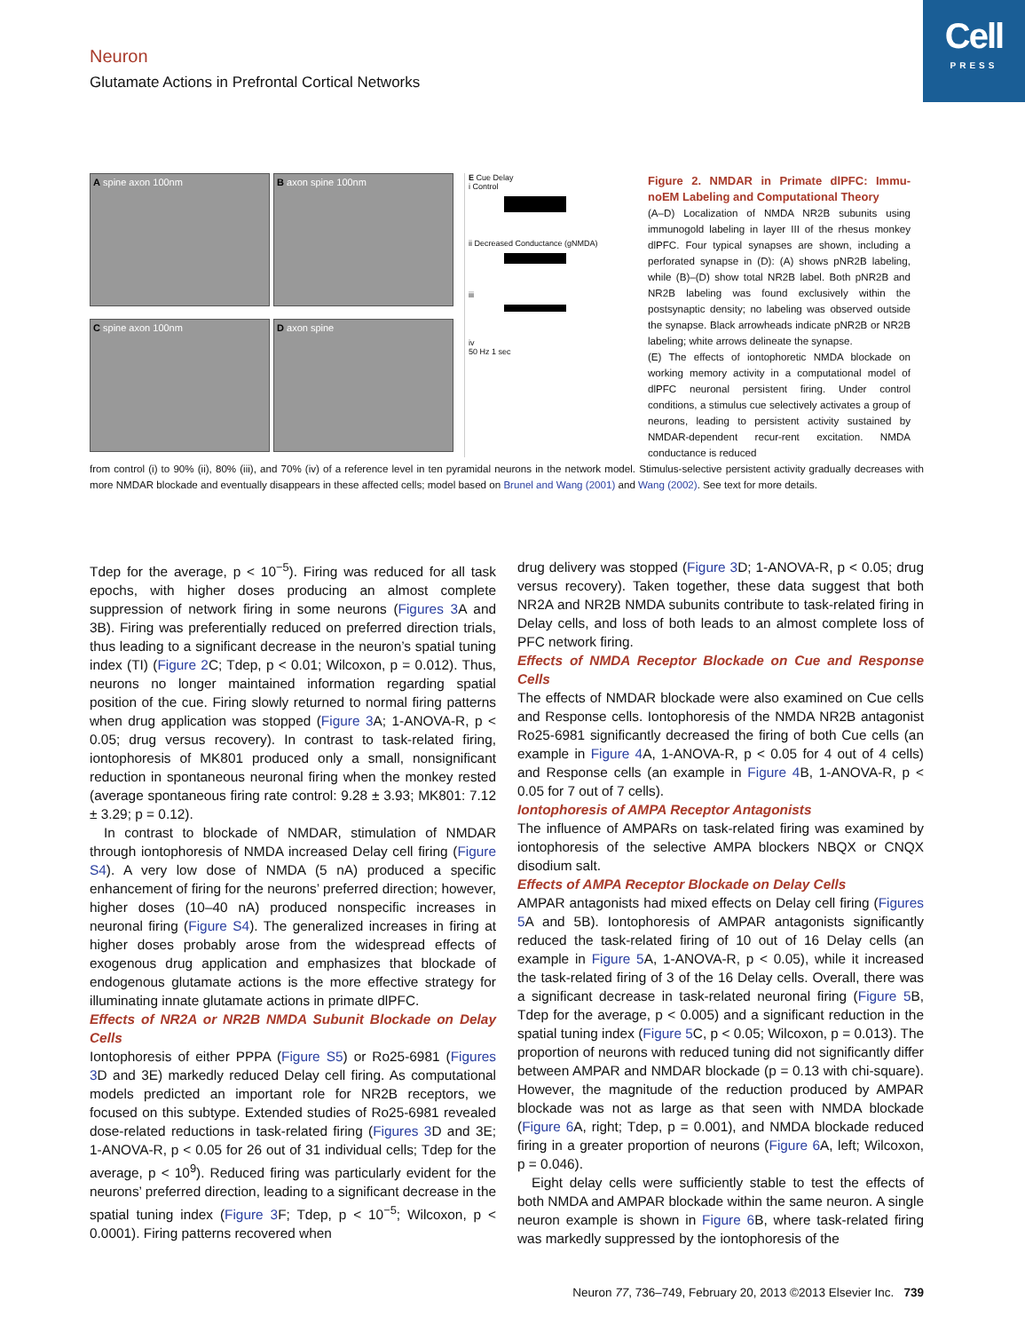Cell
PRESS
Neuron
Glutamate Actions in Prefrontal Cortical Networks
A spine axon 100nm
B axon spine 100nm
C spine axon 100nm
D axon spine
E Cue Delay
i Control
ii Decreased Conductance (gNMDA)
iii
iv
50 Hz 1 sec
Figure 2. NMDAR in Primate dlPFC: Immu-noEM Labeling and Computational Theory
(A–D) Localization of NMDA NR2B subunits using immunogold labeling in layer III of the rhesus monkey dlPFC. Four typical synapses are shown, including a perforated synapse in (D): (A) shows pNR2B labeling, while (B)–(D) show total NR2B label. Both pNR2B and NR2B labeling was found exclusively within the postsynaptic density; no labeling was observed outside the synapse. Black arrowheads indicate pNR2B or NR2B labeling; white arrows delineate the synapse.
(E) The effects of iontophoretic NMDA blockade on working memory activity in a computational model of dlPFC neuronal persistent firing. Under control conditions, a stimulus cue selectively activates a group of neurons, leading to persistent activity sustained by NMDAR-dependent recur-rent excitation. NMDA conductance is reduced
from control (i) to 90% (ii), 80% (iii), and 70% (iv) of a reference level in ten pyramidal neurons in the network model. Stimulus-selective persistent activity gradually decreases with more NMDAR blockade and eventually disappears in these affected cells; model based on Brunel and Wang (2001) and Wang (2002). See text for more details.
Tdep for the average, p < 10<sup>−5</sup>). Firing was reduced for all task epochs, with higher doses producing an almost complete suppression of network firing in some neurons (Figures 3 A and 3B). Firing was preferentially reduced on preferred direction trials, thus leading to a significant decrease in the neuron’s spatial tuning index (TI) (Figure 2 C; Tdep, p < 0.01; Wilcoxon, p = 0.012). Thus, neurons no longer maintained information regarding spatial position of the cue. Firing slowly returned to normal firing patterns when drug application was stopped (Figure 3 A; 1-ANOVA-R, p < 0.05; drug versus recovery). In contrast to task-related firing, iontophoresis of MK801 produced only a small, nonsignificant reduction in spontaneous neuronal firing when the monkey rested (average spontaneous firing rate control: 9.28 ± 3.93; MK801: 7.12 ± 3.29; p = 0.12).
In contrast to blockade of NMDAR, stimulation of NMDAR through iontophoresis of NMDA increased Delay cell firing (Figure S4). A very low dose of NMDA (5 nA) produced a specific enhancement of firing for the neurons’ preferred direction; however, higher doses (10–40 nA) produced nonspecific increases in neuronal firing (Figure S4). The generalized increases in firing at higher doses probably arose from the widespread effects of exogenous drug application and emphasizes that blockade of endogenous glutamate actions is the more effective strategy for illuminating innate glutamate actions in primate dlPFC.
Effects of NR2A or NR2B NMDA Subunit Blockade on Delay Cells
Iontophoresis of either PPPA (Figure S5) or Ro25-6981 (Figures 3 D and 3E) markedly reduced Delay cell firing. As computational models predicted an important role for NR2B receptors, we focused on this subtype. Extended studies of Ro25-6981 revealed dose-related reductions in task-related firing (Figures 3 D and 3E; 1-ANOVA-R, p < 0.05 for 26 out of 31 individual cells; Tdep for the average, p < 10<sup>9</sup>). Reduced firing was particularly evident for the neurons’ preferred direction, leading to a significant decrease in the spatial tuning index (Figure 3 F; Tdep, p < 10<sup>−5</sup>; Wilcoxon, p < 0.0001). Firing patterns recovered when
drug delivery was stopped (Figure 3 D; 1-ANOVA-R, p < 0.05; drug versus recovery). Taken together, these data suggest that both NR2A and NR2B NMDA subunits contribute to task-related firing in Delay cells, and loss of both leads to an almost complete loss of PFC network firing.
Effects of NMDA Receptor Blockade on Cue and Response Cells
The effects of NMDAR blockade were also examined on Cue cells and Response cells. Iontophoresis of the NMDA NR2B antagonist Ro25-6981 significantly decreased the firing of both Cue cells (an example in Figure 4 A, 1-ANOVA-R, p < 0.05 for 4 out of 4 cells) and Response cells (an example in Figure 4 B, 1-ANOVA-R, p < 0.05 for 7 out of 7 cells).
Iontophoresis of AMPA Receptor Antagonists
The influence of AMPARs on task-related firing was examined by iontophoresis of the selective AMPA blockers NBQX or CNQX disodium salt.
Effects of AMPA Receptor Blockade on Delay Cells
AMPAR antagonists had mixed effects on Delay cell firing (Figures 5 A and 5B). Iontophoresis of AMPAR antagonists significantly reduced the task-related firing of 10 out of 16 Delay cells (an example in Figure 5 A, 1-ANOVA-R, p < 0.05), while it increased the task-related firing of 3 of the 16 Delay cells. Overall, there was a significant decrease in task-related neuronal firing (Figure 5 B, Tdep for the average, p < 0.005) and a significant reduction in the spatial tuning index (Figure 5 C, p < 0.05; Wilcoxon, p = 0.013). The proportion of neurons with reduced tuning did not significantly differ between AMPAR and NMDAR blockade (p = 0.13 with chi-square). However, the magnitude of the reduction produced by AMPAR blockade was not as large as that seen with NMDA blockade (Figure 6 A, right; Tdep, p = 0.001), and NMDA blockade reduced firing in a greater proportion of neurons (Figure 6 A, left; Wilcoxon, p = 0.046).
Eight delay cells were sufficiently stable to test the effects of both NMDA and AMPAR blockade within the same neuron. A single neuron example is shown in Figure 6 B, where task-related firing was markedly suppressed by the iontophoresis of the
Neuron 77, 736–749, February 20, 2013 ©2013 Elsevier Inc. 739